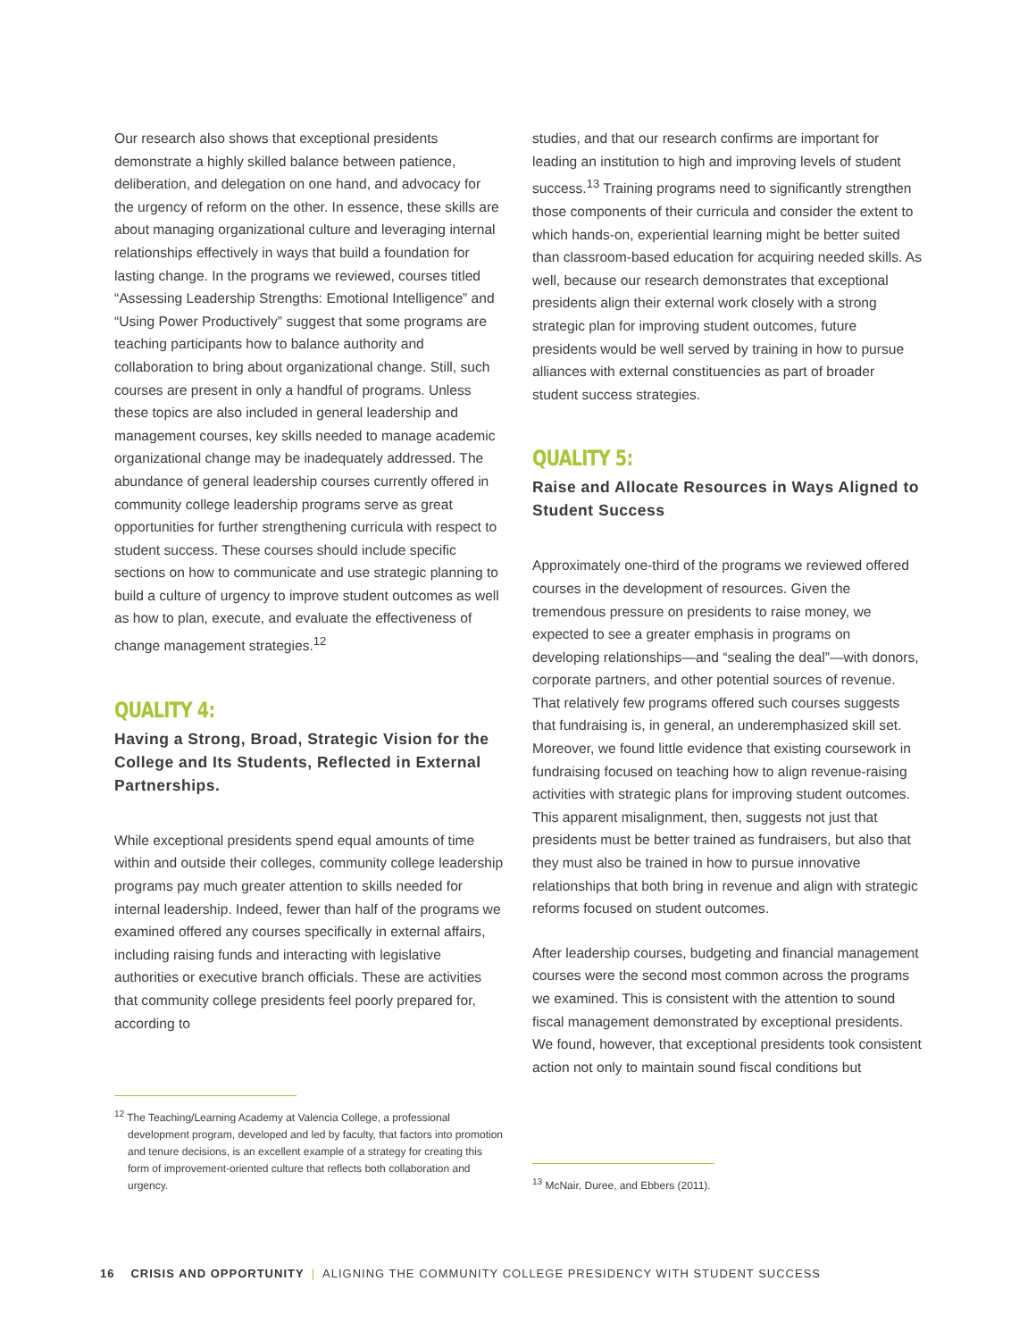Our research also shows that exceptional presidents demonstrate a highly skilled balance between patience, deliberation, and delegation on one hand, and advocacy for the urgency of reform on the other. In essence, these skills are about managing organizational culture and leveraging internal relationships effectively in ways that build a foundation for lasting change. In the programs we reviewed, courses titled “Assessing Leadership Strengths: Emotional Intelligence” and “Using Power Productively” suggest that some programs are teaching participants how to balance authority and collaboration to bring about organizational change. Still, such courses are present in only a handful of programs. Unless these topics are also included in general leadership and management courses, key skills needed to manage academic organizational change may be inadequately addressed. The abundance of general leadership courses currently offered in community college leadership programs serve as great opportunities for further strengthening curricula with respect to student success. These courses should include specific sections on how to communicate and use strategic planning to build a culture of urgency to improve student outcomes as well as how to plan, execute, and evaluate the effectiveness of change management strategies.<sup>12</sup>
QUALITY 4:
Having a Strong, Broad, Strategic Vision for the College and Its Students, Reflected in External Partnerships.
While exceptional presidents spend equal amounts of time within and outside their colleges, community college leadership programs pay much greater attention to skills needed for internal leadership. Indeed, fewer than half of the programs we examined offered any courses specifically in external affairs, including raising funds and interacting with legislative authorities or executive branch officials. These are activities that community college presidents feel poorly prepared for, according to
<sup>12</sup> The Teaching/Learning Academy at Valencia College, a professional development program, developed and led by faculty, that factors into promotion and tenure decisions, is an excellent example of a strategy for creating this form of improvement-oriented culture that reflects both collaboration and urgency.
studies, and that our research confirms are important for leading an institution to high and improving levels of student success.<sup>13</sup> Training programs need to significantly strengthen those components of their curricula and consider the extent to which hands-on, experiential learning might be better suited than classroom-based education for acquiring needed skills. As well, because our research demonstrates that exceptional presidents align their external work closely with a strong strategic plan for improving student outcomes, future presidents would be well served by training in how to pursue alliances with external constituencies as part of broader student success strategies.
QUALITY 5:
Raise and Allocate Resources in Ways Aligned to Student Success
Approximately one-third of the programs we reviewed offered courses in the development of resources. Given the tremendous pressure on presidents to raise money, we expected to see a greater emphasis in programs on developing relationships—and “sealing the deal”—with donors, corporate partners, and other potential sources of revenue. That relatively few programs offered such courses suggests that fundraising is, in general, an underemphasized skill set. Moreover, we found little evidence that existing coursework in fundraising focused on teaching how to align revenue-raising activities with strategic plans for improving student outcomes. This apparent misalignment, then, suggests not just that presidents must be better trained as fundraisers, but also that they must also be trained in how to pursue innovative relationships that both bring in revenue and align with strategic reforms focused on student outcomes.
After leadership courses, budgeting and financial management courses were the second most common across the programs we examined. This is consistent with the attention to sound fiscal management demonstrated by exceptional presidents. We found, however, that exceptional presidents took consistent action not only to maintain sound fiscal conditions but
<sup>13</sup> McNair, Duree, and Ebbers (2011).
16 CRISIS AND OPPORTUNITY | ALIGNING THE COMMUNITY COLLEGE PRESIDENCY WITH STUDENT SUCCESS